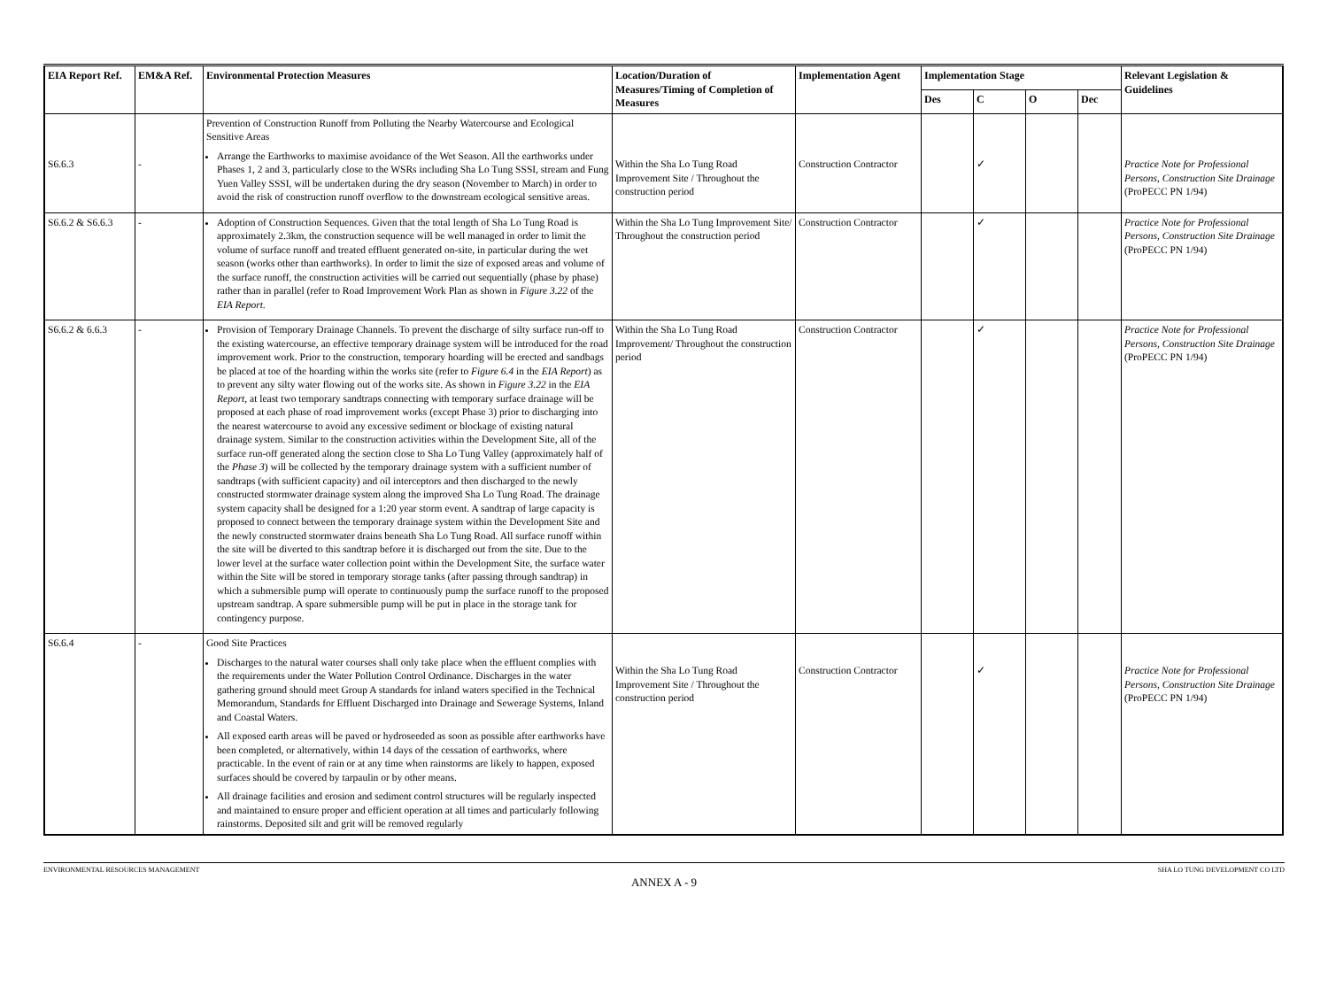| EIA Report Ref. | EM&A Ref. | Environmental Protection Measures | Location/Duration of Measures/Timing of Completion of Measures | Implementation Agent | Implementation Stage | | | | Relevant Legislation & Guidelines |
| --- | --- | --- | --- | --- | --- | --- | --- | --- | --- |
| | | | | | Des | C | O | Dec | |
| S6.6.3 | - | Prevention of Construction Runoff from Polluting the Nearby Watercourse and Ecological Sensitive Areas Arrange the Earthworks to maximise avoidance of the Wet Season. All the earthworks under Phases 1, 2 and 3, particularly close to the WSRs including Sha Lo Tung SSSI, stream and Fung Yuen Valley SSSI, will be undertaken during the dry season (November to March) in order to avoid the risk of construction runoff overflow to the downstream ecological sensitive areas. | Within the Sha Lo Tung Road Improvement Site / Throughout the construction period | Construction Contractor | | ✓ | | | Practice Note for Professional Persons, Construction Site Drainage (ProPECC PN 1/94) |
| S6.6.2 & S6.6.3 | - | Adoption of Construction Sequences. Given that the total length of Sha Lo Tung Road is approximately 2.3km, the construction sequence will be well managed in order to limit the volume of surface runoff and treated effluent generated on-site, in particular during the wet season (works other than earthworks). In order to limit the size of exposed areas and volume of the surface runoff, the construction activities will be carried out sequentially (phase by phase) rather than in parallel (refer to Road Improvement Work Plan as shown in Figure 3.22 of the EIA Report . | Within the Sha Lo Tung Improvement Site/ Throughout the construction period | Construction Contractor | | ✓ | | | Practice Note for Professional Persons, Construction Site Drainage (ProPECC PN 1/94) |
| S6.6.2 & 6.6.3 | - | Provision of Temporary Drainage Channels. To prevent the discharge of silty surface run-off to the existing watercourse, an effective temporary drainage system will be introduced for the road improvement work. Prior to the construction, temporary hoarding will be erected and sandbags be placed at toe of the hoarding within the works site (refer to Figure 6.4 in the EIA Report ) as to prevent any silty water flowing out of the works site. As shown in Figure 3.22 in the EIA Report , at least two temporary sandtraps connecting with temporary surface drainage will be proposed at each phase of road improvement works (except Phase 3) prior to discharging into the nearest watercourse to avoid any excessive sediment or blockage of existing natural drainage system. Similar to the construction activities within the Development Site, all of the surface run-off generated along the section close to Sha Lo Tung Valley (approximately half of the Phase 3 ) will be collected by the temporary drainage system with a sufficient number of sandtraps (with sufficient capacity) and oil interceptors and then discharged to the newly constructed stormwater drainage system along the improved Sha Lo Tung Road. The drainage system capacity shall be designed for a 1:20 year storm event. A sandtrap of large capacity is proposed to connect between the temporary drainage system within the Development Site and the newly constructed stormwater drains beneath Sha Lo Tung Road. All surface runoff within the site will be diverted to this sandtrap before it is discharged out from the site. Due to the lower level at the surface water collection point within the Development Site, the surface water within the Site will be stored in temporary storage tanks (after passing through sandtrap) in which a submersible pump will operate to continuously pump the surface runoff to the proposed upstream sandtrap. A spare submersible pump will be put in place in the storage tank for contingency purpose. | Within the Sha Lo Tung Road Improvement/ Throughout the construction period | Construction Contractor | | ✓ | | | Practice Note for Professional Persons, Construction Site Drainage (ProPECC PN 1/94) |
| S6.6.4 | - | Good Site Practices Discharges to the natural water courses shall only take place when the effluent complies with the requirements under the Water Pollution Control Ordinance. Discharges in the water gathering ground should meet Group A standards for inland waters specified in the Technical Memorandum, Standards for Effluent Discharged into Drainage and Sewerage Systems, Inland and Coastal Waters. All exposed earth areas will be paved or hydroseeded as soon as possible after earthworks have been completed, or alternatively, within 14 days of the cessation of earthworks, where practicable. In the event of rain or at any time when rainstorms are likely to happen, exposed surfaces should be covered by tarpaulin or by other means. All drainage facilities and erosion and sediment control structures will be regularly inspected and maintained to ensure proper and efficient operation at all times and particularly following rainstorms. Deposited silt and grit will be removed regularly | Within the Sha Lo Tung Road Improvement Site / Throughout the construction period | Construction Contractor | | ✓ | | | Practice Note for Professional Persons, Construction Site Drainage (ProPECC PN 1/94) |
ENVIRONMENTAL RESOURCES MANAGEMENT SHA LO TUNG DEVELOPMENT CO LTD
ANNEX A - 9